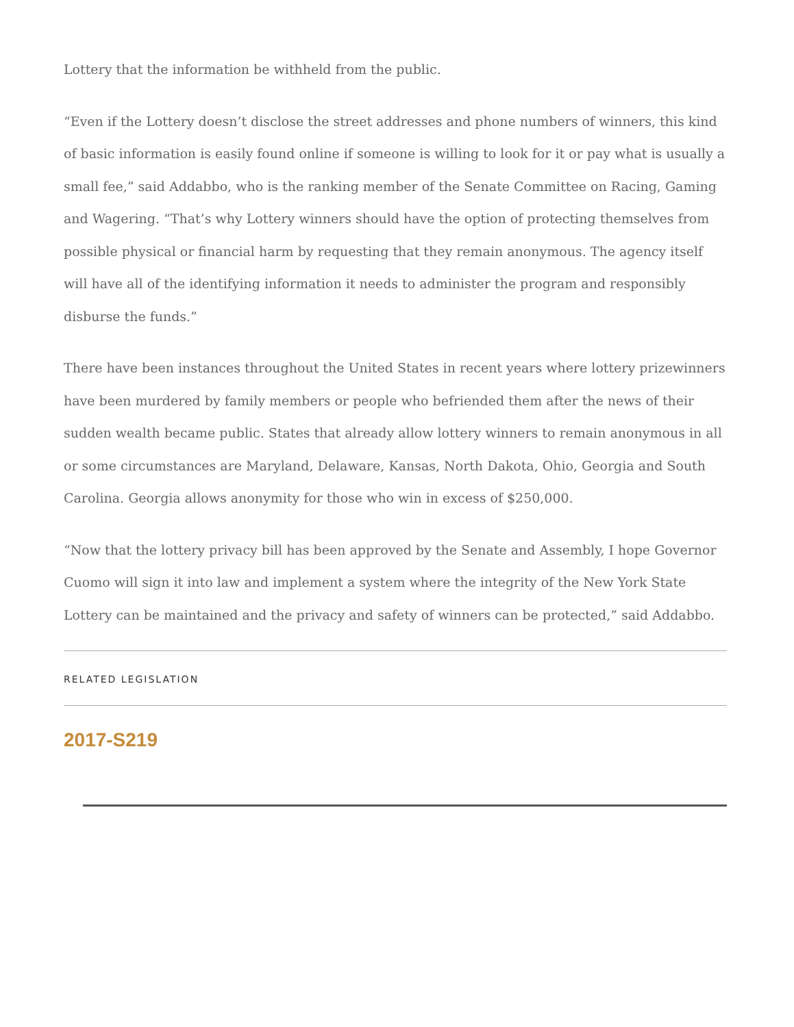Lottery that the information be withheld from the public.
“Even if the Lottery doesn’t disclose the street addresses and phone numbers of winners, this kind of basic information is easily found online if someone is willing to look for it or pay what is usually a small fee,” said Addabbo, who is the ranking member of the Senate Committee on Racing, Gaming and Wagering. “That’s why Lottery winners should have the option of protecting themselves from possible physical or financial harm by requesting that they remain anonymous. The agency itself will have all of the identifying information it needs to administer the program and responsibly disburse the funds.”
There have been instances throughout the United States in recent years where lottery prizewinners have been murdered by family members or people who befriended them after the news of their sudden wealth became public. States that already allow lottery winners to remain anonymous in all or some circumstances are Maryland, Delaware, Kansas, North Dakota, Ohio, Georgia and South Carolina. Georgia allows anonymity for those who win in excess of $250,000.
“Now that the lottery privacy bill has been approved by the Senate and Assembly, I hope Governor Cuomo will sign it into law and implement a system where the integrity of the New York State Lottery can be maintained and the privacy and safety of winners can be protected,” said Addabbo.
RELATED LEGISLATION
2017-S219